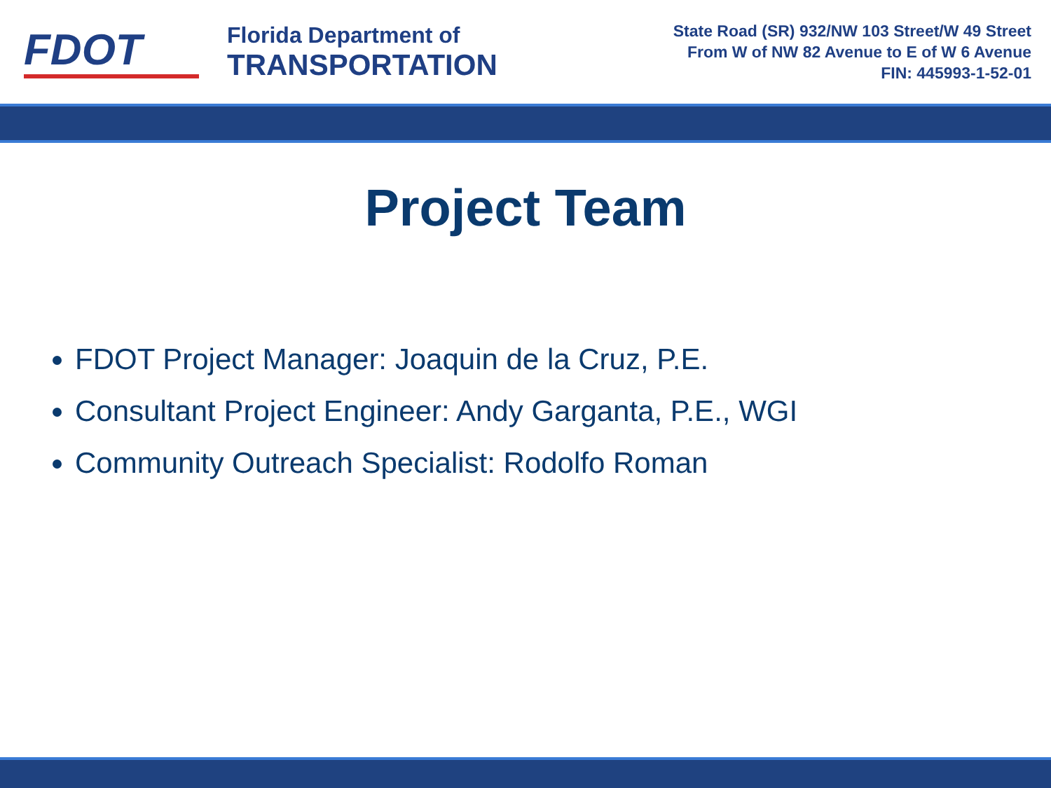FDOT
Florida Department of
TRANSPORTATION
State Road (SR) 932/NW 103 Street/W 49 Street
From W of NW 82 Avenue to E of W 6 Avenue
FIN: 445993-1-52-01
Project Team
FDOT Project Manager: Joaquin de la Cruz, P.E.
Consultant Project Engineer: Andy Garganta, P.E., WGI
Community Outreach Specialist: Rodolfo Roman